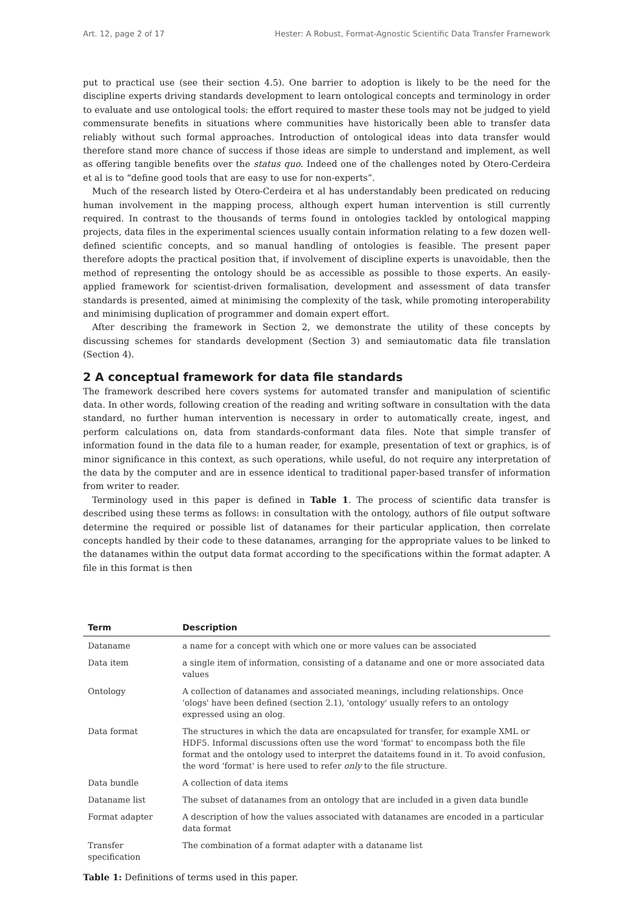Art. 12, page 2 of 17 Hester: A Robust, Format-Agnostic Scientific Data Transfer Framework
put to practical use (see their section 4.5). One barrier to adoption is likely to be the need for the discipline experts driving standards development to learn ontological concepts and terminology in order to evaluate and use ontological tools: the effort required to master these tools may not be judged to yield commensurate benefits in situations where communities have historically been able to transfer data reliably without such formal approaches. Introduction of ontological ideas into data transfer would therefore stand more chance of success if those ideas are simple to understand and implement, as well as offering tangible benefits over the status quo. Indeed one of the challenges noted by Otero-Cerdeira et al is to “define good tools that are easy to use for non-experts”.
Much of the research listed by Otero-Cerdeira et al has understandably been predicated on reducing human involvement in the mapping process, although expert human intervention is still currently required. In contrast to the thousands of terms found in ontologies tackled by ontological mapping projects, data files in the experimental sciences usually contain information relating to a few dozen well-defined scientific concepts, and so manual handling of ontologies is feasible. The present paper therefore adopts the practical position that, if involvement of discipline experts is unavoidable, then the method of representing the ontology should be as accessible as possible to those experts. An easily-applied framework for scientist-driven formalisation, development and assessment of data transfer standards is presented, aimed at minimising the complexity of the task, while promoting interoperability and minimising duplication of programmer and domain expert effort.
After describing the framework in Section 2, we demonstrate the utility of these concepts by discussing schemes for standards development (Section 3) and semiautomatic data file translation (Section 4).
2 A conceptual framework for data file standards
The framework described here covers systems for automated transfer and manipulation of scientific data. In other words, following creation of the reading and writing software in consultation with the data standard, no further human intervention is necessary in order to automatically create, ingest, and perform calculations on, data from standards-conformant data files. Note that simple transfer of information found in the data file to a human reader, for example, presentation of text or graphics, is of minor significance in this context, as such operations, while useful, do not require any interpretation of the data by the computer and are in essence identical to traditional paper-based transfer of information from writer to reader.
Terminology used in this paper is defined in Table 1. The process of scientific data transfer is described using these terms as follows: in consultation with the ontology, authors of file output software determine the required or possible list of datanames for their particular application, then correlate concepts handled by their code to these datanames, arranging for the appropriate values to be linked to the datanames within the output data format according to the specifications within the format adapter. A file in this format is then
| Term | Description |
| --- | --- |
| Dataname | a name for a concept with which one or more values can be associated |
| Data item | a single item of information, consisting of a dataname and one or more associated data values |
| Ontology | A collection of datanames and associated meanings, including relationships. Once 'ologs' have been defined (section 2.1), 'ontology' usually refers to an ontology expressed using an olog. |
| Data format | The structures in which the data are encapsulated for transfer, for example XML or HDF5. Informal discussions often use the word 'format' to encompass both the file format and the ontology used to interpret the dataitems found in it. To avoid confusion, the word 'format' is here used to refer only to the file structure. |
| Data bundle | A collection of data items |
| Dataname list | The subset of datanames from an ontology that are included in a given data bundle |
| Format adapter | A description of how the values associated with datanames are encoded in a particular data format |
| Transfer specification | The combination of a format adapter with a dataname list |
Table 1: Definitions of terms used in this paper.